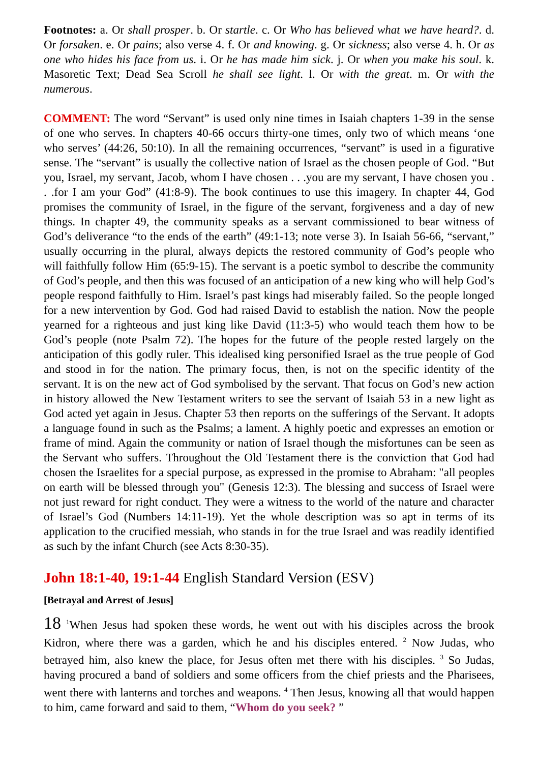Footnotes: a. Or shall prosper. b. Or startle. c. Or Who has believed what we have heard?. d. Or forsaken. e. Or pains; also verse 4. f. Or and knowing. g. Or sickness; also verse 4. h. Or as one who hides his face from us. i. Or he has made him sick. j. Or when you make his soul. k. Masoretic Text; Dead Sea Scroll he shall see light. l. Or with the great. m. Or with the numerous.
COMMENT: The word “Servant” is used only nine times in Isaiah chapters 1-39 in the sense of one who serves. In chapters 40-66 occurs thirty-one times, only two of which means ‘one who serves’ (44:26, 50:10). In all the remaining occurrences, “servant” is used in a figurative sense. The “servant” is usually the collective nation of Israel as the chosen people of God. “But you, Israel, my servant, Jacob, whom I have chosen . . .you are my servant, I have chosen you . . .for I am your God” (41:8-9). The book continues to use this imagery. In chapter 44, God promises the community of Israel, in the figure of the servant, forgiveness and a day of new things. In chapter 49, the community speaks as a servant commissioned to bear witness of God’s deliverance “to the ends of the earth” (49:1-13; note verse 3). In Isaiah 56-66, “servant,” usually occurring in the plural, always depicts the restored community of God’s people who will faithfully follow Him (65:9-15). The servant is a poetic symbol to describe the community of God’s people, and then this was focused of an anticipation of a new king who will help God’s people respond faithfully to Him. Israel’s past kings had miserably failed. So the people longed for a new intervention by God. God had raised David to establish the nation. Now the people yearned for a righteous and just king like David (11:3-5) who would teach them how to be God’s people (note Psalm 72). The hopes for the future of the people rested largely on the anticipation of this godly ruler. This idealised king personified Israel as the true people of God and stood in for the nation. The primary focus, then, is not on the specific identity of the servant. It is on the new act of God symbolised by the servant. That focus on God’s new action in history allowed the New Testament writers to see the servant of Isaiah 53 in a new light as God acted yet again in Jesus. Chapter 53 then reports on the sufferings of the Servant. It adopts a language found in such as the Psalms; a lament. A highly poetic and expresses an emotion or frame of mind. Again the community or nation of Israel though the misfortunes can be seen as the Servant who suffers. Throughout the Old Testament there is the conviction that God had chosen the Israelites for a special purpose, as expressed in the promise to Abraham: "all peoples on earth will be blessed through you" (Genesis 12:3). The blessing and success of Israel were not just reward for right conduct. They were a witness to the world of the nature and character of Israel’s God (Numbers 14:11-19). Yet the whole description was so apt in terms of its application to the crucified messiah, who stands in for the true Israel and was readily identified as such by the infant Church (see Acts 8:30-35).
John 18:1-40, 19:1-44 English Standard Version (ESV)
[Betrayal and Arrest of Jesus]
18 <sup>1</sup>When Jesus had spoken these words, he went out with his disciples across the brook Kidron, where there was a garden, which he and his disciples entered. <sup>2</sup> Now Judas, who betrayed him, also knew the place, for Jesus often met there with his disciples. <sup>3</sup> So Judas, having procured a band of soldiers and some officers from the chief priests and the Pharisees, went there with lanterns and torches and weapons. <sup>4</sup> Then Jesus, knowing all that would happen to him, came forward and said to them, “Whom do you seek? ”